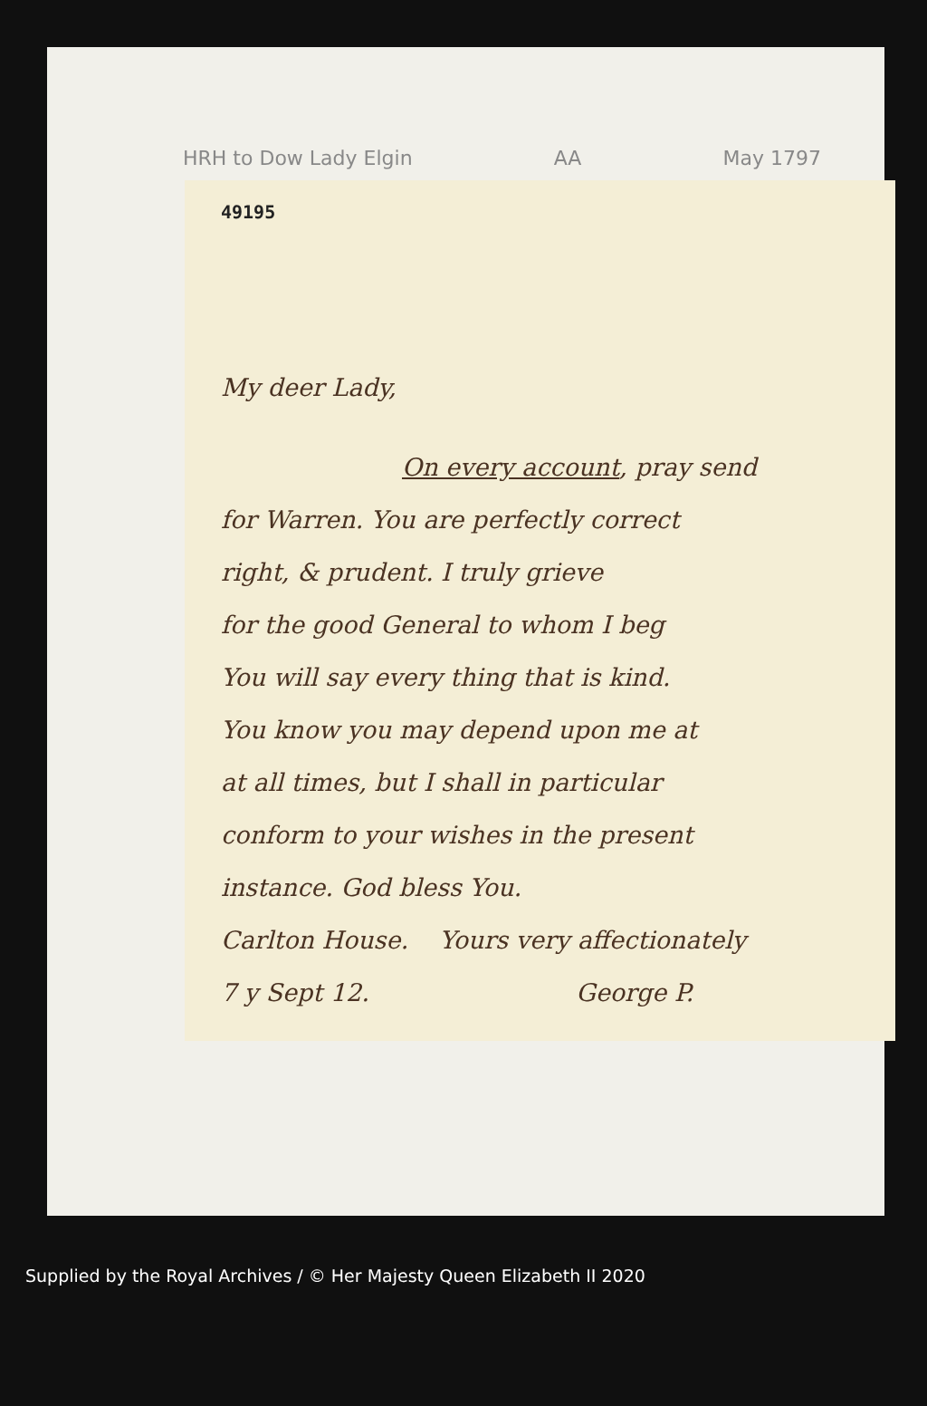HRH to Dow Lady Elgin AA May 1797
49195
My deer Lady,
On every account, pray send
for Warren. You are perfectly correct
right, & prudent. I truly grieve
for the good General to whom I beg
You will say every thing that is kind.
You know you may depend upon me at
at all times, but I shall in particular
conform to your wishes in the present
instance. God bless You.
Carlton House. Yours very affectionately
7 y Sept 12. George P.
Supplied by the Royal Archives / © Her Majesty Queen Elizabeth II 2020